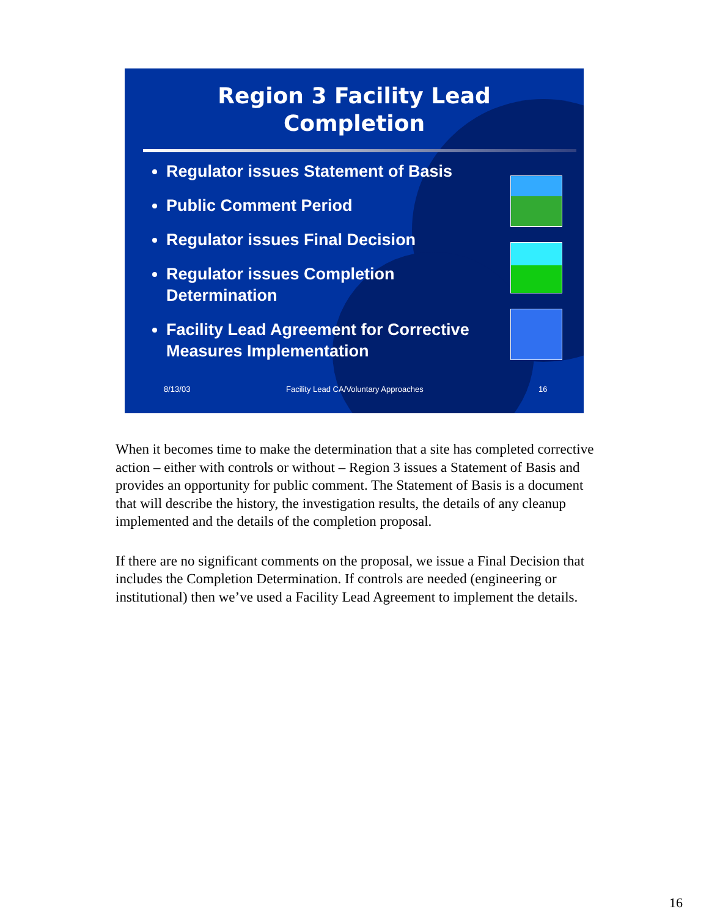Region 3 Facility Lead
Completion
Regulator issues Statement of Basis
Public Comment Period
Regulator issues Final Decision
Regulator issues Completion Determination
Facility Lead Agreement for Corrective Measures Implementation
8/13/03 Facility Lead CA/Voluntary Approaches 16
When it becomes time to make the determination that a site has completed corrective action – either with controls or without – Region 3 issues a Statement of Basis and provides an opportunity for public comment. The Statement of Basis is a document that will describe the history, the investigation results, the details of any cleanup implemented and the details of the completion proposal.
If there are no significant comments on the proposal, we issue a Final Decision that includes the Completion Determination. If controls are needed (engineering or institutional) then we’ve used a Facility Lead Agreement to implement the details.
16